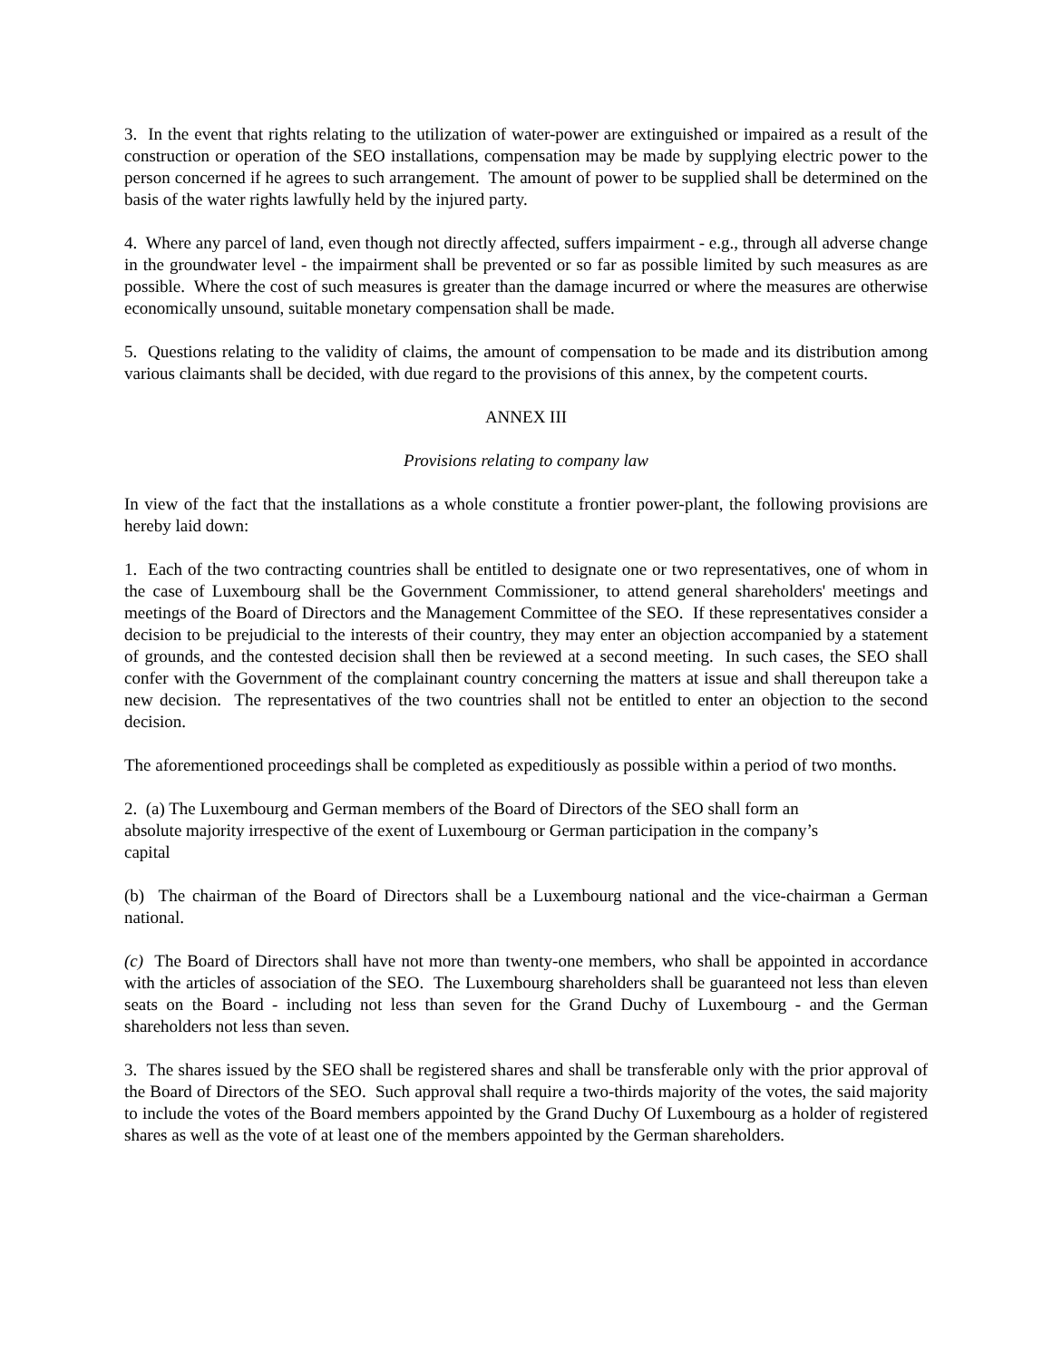3. In the event that rights relating to the utilization of water-power are extinguished or impaired as a result of the construction or operation of the SEO installations, compensation may be made by supplying electric power to the person concerned if he agrees to such arrangement. The amount of power to be supplied shall be determined on the basis of the water rights lawfully held by the injured party.
4. Where any parcel of land, even though not directly affected, suffers impairment - e.g., through all adverse change in the groundwater level - the impairment shall be prevented or so far as possible limited by such measures as are possible. Where the cost of such measures is greater than the damage incurred or where the measures are otherwise economically unsound, suitable monetary compensation shall be made.
5. Questions relating to the validity of claims, the amount of compensation to be made and its distribution among various claimants shall be decided, with due regard to the provisions of this annex, by the competent courts.
ANNEX III
Provisions relating to company law
In view of the fact that the installations as a whole constitute a frontier power-plant, the following provisions are hereby laid down:
1. Each of the two contracting countries shall be entitled to designate one or two representatives, one of whom in the case of Luxembourg shall be the Government Commissioner, to attend general shareholders' meetings and meetings of the Board of Directors and the Management Committee of the SEO. If these representatives consider a decision to be prejudicial to the interests of their country, they may enter an objection accompanied by a statement of grounds, and the contested decision shall then be reviewed at a second meeting. In such cases, the SEO shall confer with the Government of the complainant country concerning the matters at issue and shall thereupon take a new decision. The representatives of the two countries shall not be entitled to enter an objection to the second decision.
The aforementioned proceedings shall be completed as expeditiously as possible within a period of two months.
2. (a) The Luxembourg and German members of the Board of Directors of the SEO shall form an
absolute majority irrespective of the exent of Luxembourg or German participation in the company’s
capital
(b) The chairman of the Board of Directors shall be a Luxembourg national and the vice-chairman a German national.
(c) The Board of Directors shall have not more than twenty-one members, who shall be appointed in accordance with the articles of association of the SEO. The Luxembourg shareholders shall be guaranteed not less than eleven seats on the Board - including not less than seven for the Grand Duchy of Luxembourg - and the German shareholders not less than seven.
3. The shares issued by the SEO shall be registered shares and shall be transferable only with the prior approval of the Board of Directors of the SEO. Such approval shall require a two-thirds majority of the votes, the said majority to include the votes of the Board members appointed by the Grand Duchy Of Luxembourg as a holder of registered shares as well as the vote of at least one of the members appointed by the German shareholders.